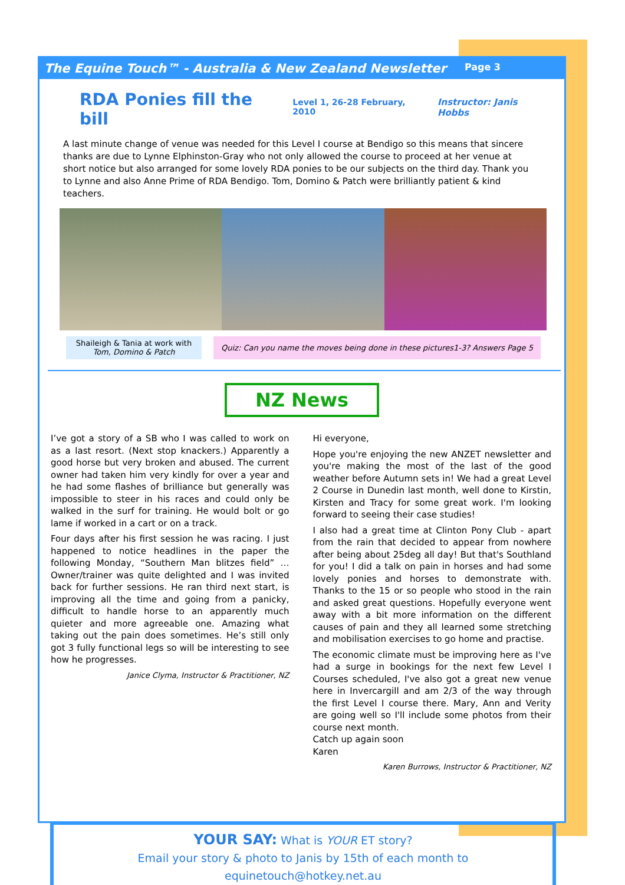The Equine Touch™ - Australia & New Zealand Newsletter Page 3
RDA Ponies fill the bill Level 1, 26-28 February, 2010 Instructor: Janis Hobbs
A last minute change of venue was needed for this Level I course at Bendigo so this means that sincere thanks are due to Lynne Elphinston-Gray who not only allowed the course to proceed at her venue at short notice but also arranged for some lovely RDA ponies to be our subjects on the third day. Thank you to Lynne and also Anne Prime of RDA Bendigo. Tom, Domino & Patch were brilliantly patient & kind teachers.
Shaileigh & Tania at work with Tom, Domino & Patch
Quiz: Can you name the moves being done in these pictures1-3? Answers Page 5
NZ News
I’ve got a story of a SB who I was called to work on as a last resort. (Next stop knackers.) Apparently a good horse but very broken and abused. The current owner had taken him very kindly for over a year and he had some flashes of brilliance but generally was impossible to steer in his races and could only be walked in the surf for training. He would bolt or go lame if worked in a cart or on a track.
Four days after his first session he was racing. I just happened to notice headlines in the paper the following Monday, “Southern Man blitzes field” … Owner/trainer was quite delighted and I was invited back for further sessions. He ran third next start, is improving all the time and going from a panicky, difficult to handle horse to an apparently much quieter and more agreeable one. Amazing what taking out the pain does sometimes. He’s still only got 3 fully functional legs so will be interesting to see how he progresses.
Janice Clyma, Instructor & Practitioner, NZ
Hi everyone,
Hope you're enjoying the new ANZET newsletter and you're making the most of the last of the good weather before Autumn sets in! We had a great Level 2 Course in Dunedin last month, well done to Kirstin, Kirsten and Tracy for some great work. I'm looking forward to seeing their case studies!
I also had a great time at Clinton Pony Club - apart from the rain that decided to appear from nowhere after being about 25deg all day! But that's Southland for you! I did a talk on pain in horses and had some lovely ponies and horses to demonstrate with. Thanks to the 15 or so people who stood in the rain and asked great questions. Hopefully everyone went away with a bit more information on the different causes of pain and they all learned some stretching and mobilisation exercises to go home and practise.
The economic climate must be improving here as I've had a surge in bookings for the next few Level I Courses scheduled, I've also got a great new venue here in Invercargill and am 2/3 of the way through the first Level I course there. Mary, Ann and Verity are going well so I'll include some photos from their course next month.
Catch up again soon
Karen
Karen Burrows, Instructor & Practitioner, NZ
YOUR SAY: What is YOUR ET story?
Email your story & photo to Janis by 15th of each month to equinetouch@hotkey.net.au